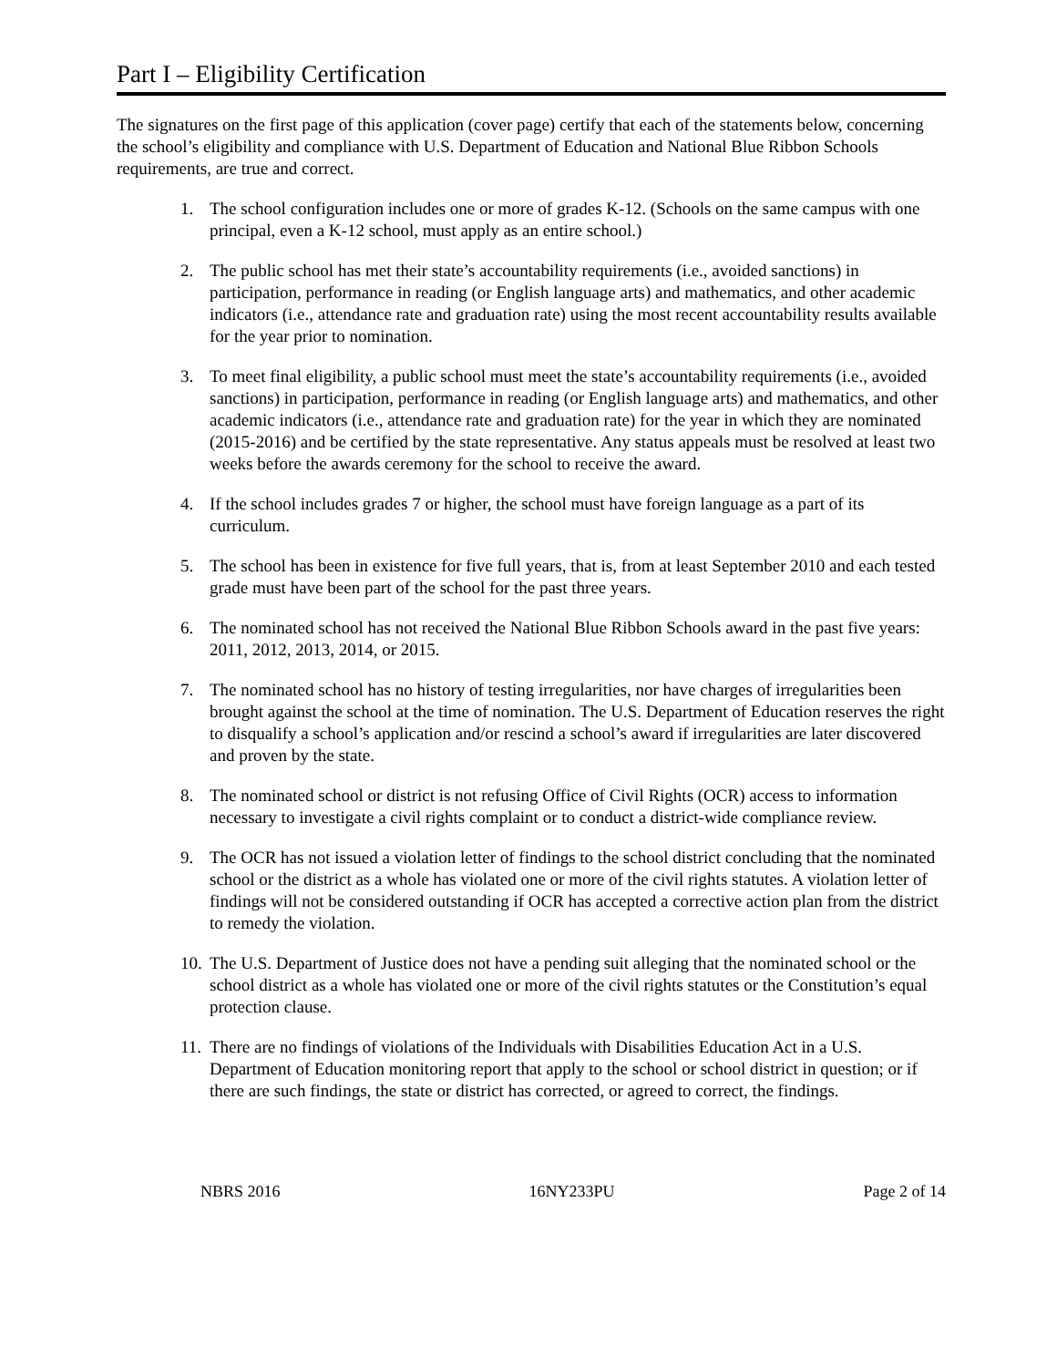Part I – Eligibility Certification
The signatures on the first page of this application (cover page) certify that each of the statements below, concerning the school’s eligibility and compliance with U.S. Department of Education and National Blue Ribbon Schools requirements, are true and correct.
1. The school configuration includes one or more of grades K-12. (Schools on the same campus with one principal, even a K-12 school, must apply as an entire school.)
2. The public school has met their state’s accountability requirements (i.e., avoided sanctions) in participation, performance in reading (or English language arts) and mathematics, and other academic indicators (i.e., attendance rate and graduation rate) using the most recent accountability results available for the year prior to nomination.
3. To meet final eligibility, a public school must meet the state’s accountability requirements (i.e., avoided sanctions) in participation, performance in reading (or English language arts) and mathematics, and other academic indicators (i.e., attendance rate and graduation rate) for the year in which they are nominated (2015-2016) and be certified by the state representative. Any status appeals must be resolved at least two weeks before the awards ceremony for the school to receive the award.
4. If the school includes grades 7 or higher, the school must have foreign language as a part of its curriculum.
5. The school has been in existence for five full years, that is, from at least September 2010 and each tested grade must have been part of the school for the past three years.
6. The nominated school has not received the National Blue Ribbon Schools award in the past five years: 2011, 2012, 2013, 2014, or 2015.
7. The nominated school has no history of testing irregularities, nor have charges of irregularities been brought against the school at the time of nomination. The U.S. Department of Education reserves the right to disqualify a school’s application and/or rescind a school’s award if irregularities are later discovered and proven by the state.
8. The nominated school or district is not refusing Office of Civil Rights (OCR) access to information necessary to investigate a civil rights complaint or to conduct a district-wide compliance review.
9. The OCR has not issued a violation letter of findings to the school district concluding that the nominated school or the district as a whole has violated one or more of the civil rights statutes. A violation letter of findings will not be considered outstanding if OCR has accepted a corrective action plan from the district to remedy the violation.
10. The U.S. Department of Justice does not have a pending suit alleging that the nominated school or the school district as a whole has violated one or more of the civil rights statutes or the Constitution’s equal protection clause.
11. There are no findings of violations of the Individuals with Disabilities Education Act in a U.S. Department of Education monitoring report that apply to the school or school district in question; or if there are such findings, the state or district has corrected, or agreed to correct, the findings.
NBRS 2016 16NY233PU Page 2 of 14